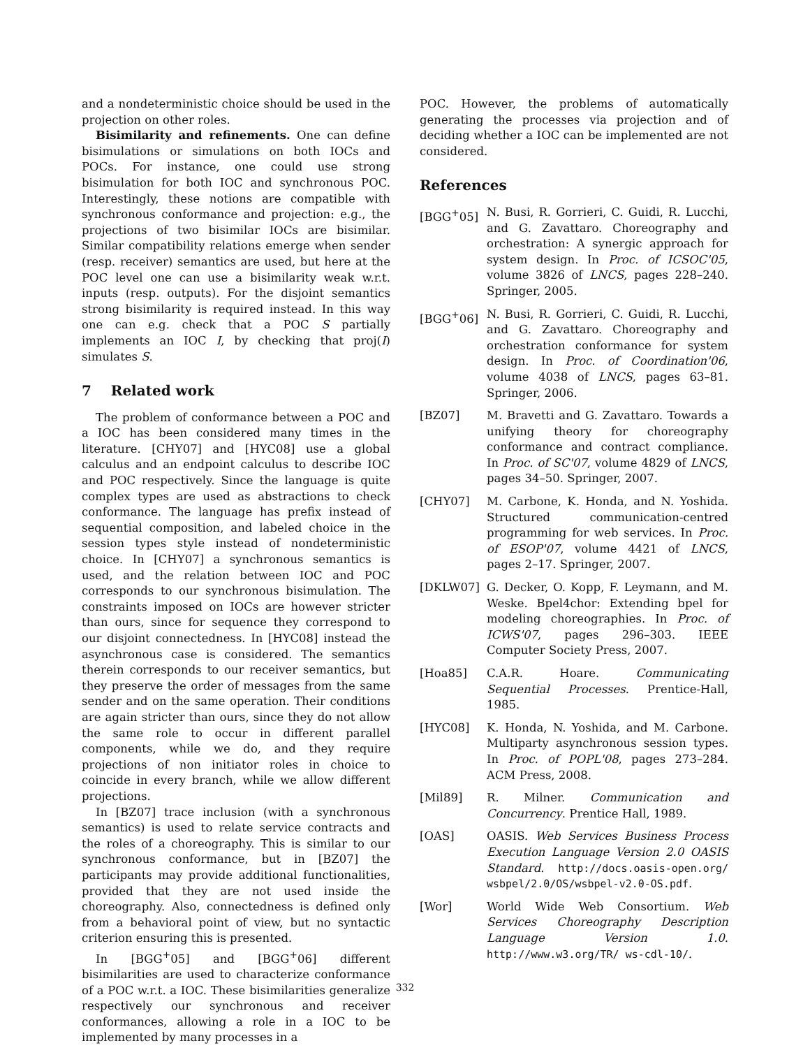and a nondeterministic choice should be used in the projection on other roles.
Bisimilarity and refinements. One can define bisimulations or simulations on both IOCs and POCs. For instance, one could use strong bisimulation for both IOC and synchronous POC. Interestingly, these notions are compatible with synchronous conformance and projection: e.g., the projections of two bisimilar IOCs are bisimilar. Similar compatibility relations emerge when sender (resp. receiver) semantics are used, but here at the POC level one can use a bisimilarity weak w.r.t. inputs (resp. outputs). For the disjoint semantics strong bisimilarity is required instead. In this way one can e.g. check that a POC S partially implements an IOC I, by checking that proj(I) simulates S.
7 Related work
The problem of conformance between a POC and a IOC has been considered many times in the literature. [CHY07] and [HYC08] use a global calculus and an endpoint calculus to describe IOC and POC respectively. Since the language is quite complex types are used as abstractions to check conformance. The language has prefix instead of sequential composition, and labeled choice in the session types style instead of nondeterministic choice. In [CHY07] a synchronous semantics is used, and the relation between IOC and POC corresponds to our synchronous bisimulation. The constraints imposed on IOCs are however stricter than ours, since for sequence they correspond to our disjoint connectedness. In [HYC08] instead the asynchronous case is considered. The semantics therein corresponds to our receiver semantics, but they preserve the order of messages from the same sender and on the same operation. Their conditions are again stricter than ours, since they do not allow the same role to occur in different parallel components, while we do, and they require projections of non initiator roles in choice to coincide in every branch, while we allow different projections.
In [BZ07] trace inclusion (with a synchronous semantics) is used to relate service contracts and the roles of a choreography. This is similar to our synchronous conformance, but in [BZ07] the participants may provide additional functionalities, provided that they are not used inside the choreography. Also, connectedness is defined only from a behavioral point of view, but no syntactic criterion ensuring this is presented.
In [BGG<sup>+</sup>05] and [BGG<sup>+</sup>06] different bisimilarities are used to characterize conformance of a POC w.r.t. a IOC. These bisimilarities generalize respectively our synchronous and receiver conformances, allowing a role in a IOC to be implemented by many processes in a
POC. However, the problems of automatically generating the processes via projection and of deciding whether a IOC can be implemented are not considered.
References
[BGG<sup>+</sup>05] N. Busi, R. Gorrieri, C. Guidi, R. Lucchi, and G. Zavattaro. Choreography and orchestration: A synergic approach for system design. In Proc. of ICSOC'05, volume 3826 of LNCS, pages 228–240. Springer, 2005.
[BGG<sup>+</sup>06] N. Busi, R. Gorrieri, C. Guidi, R. Lucchi, and G. Zavattaro. Choreography and orchestration conformance for system design. In Proc. of Coordination'06, volume 4038 of LNCS, pages 63–81. Springer, 2006.
[BZ07] M. Bravetti and G. Zavattaro. Towards a unifying theory for choreography conformance and contract compliance. In Proc. of SC'07, volume 4829 of LNCS, pages 34–50. Springer, 2007.
[CHY07] M. Carbone, K. Honda, and N. Yoshida. Structured communication-centred programming for web services. In Proc. of ESOP'07, volume 4421 of LNCS, pages 2–17. Springer, 2007.
[DKLW07] G. Decker, O. Kopp, F. Leymann, and M. Weske. Bpel4chor: Extending bpel for modeling choreographies. In Proc. of ICWS'07, pages 296–303. IEEE Computer Society Press, 2007.
[Hoa85] C.A.R. Hoare. Communicating Sequential Processes. Prentice-Hall, 1985.
[HYC08] K. Honda, N. Yoshida, and M. Carbone. Multiparty asynchronous session types. In Proc. of POPL'08, pages 273–284. ACM Press, 2008.
[Mil89] R. Milner. Communication and Concurrency. Prentice Hall, 1989.
[OAS] OASIS. Web Services Business Process Execution Language Version 2.0 OASIS Standard. http://docs.oasis-open.org/ wsbpel/2.0/OS/wsbpel-v2.0-OS.pdf.
[Wor] World Wide Web Consortium. Web Services Choreography Description Language Version 1.0. http://www.w3.org/TR/ ws-cdl-10/.
332